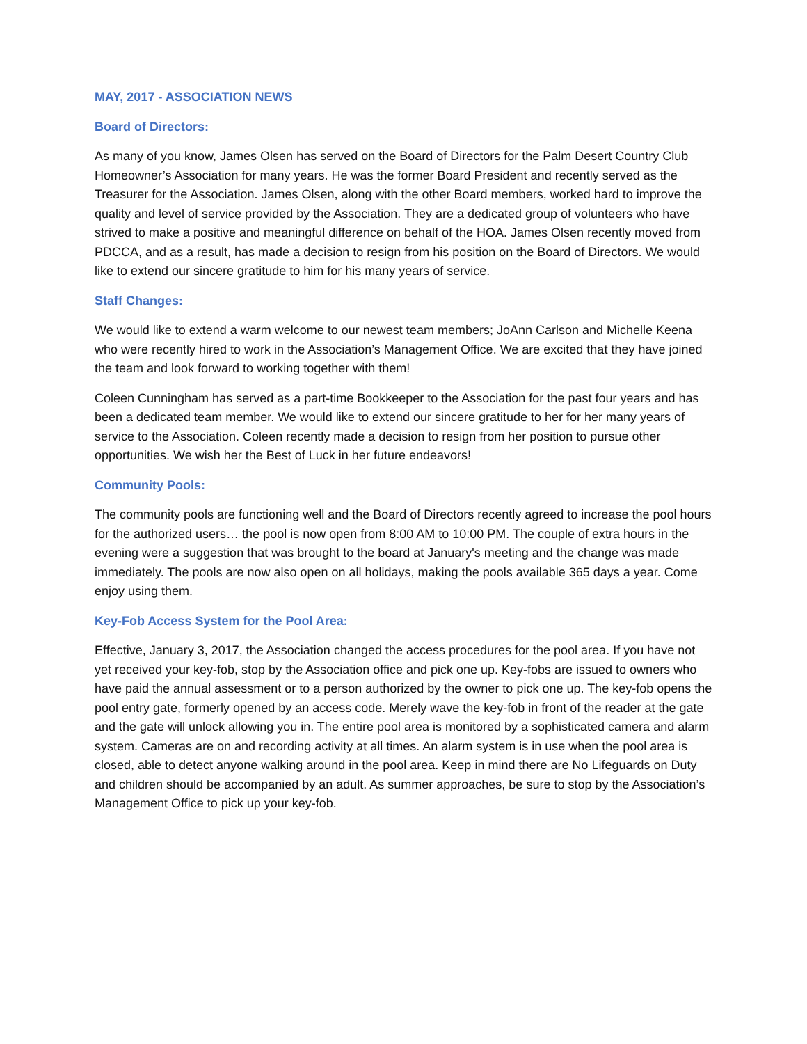MAY, 2017 - ASSOCIATION NEWS
Board of Directors:
As many of you know, James Olsen has served on the Board of Directors for the Palm Desert Country Club Homeowner’s Association for many years. He was the former Board President and recently served as the Treasurer for the Association. James Olsen, along with the other Board members, worked hard to improve the quality and level of service provided by the Association. They are a dedicated group of volunteers who have strived to make a positive and meaningful difference on behalf of the HOA. James Olsen recently moved from PDCCA, and as a result, has made a decision to resign from his position on the Board of Directors. We would like to extend our sincere gratitude to him for his many years of service.
Staff Changes:
We would like to extend a warm welcome to our newest team members; JoAnn Carlson and Michelle Keena who were recently hired to work in the Association’s Management Office. We are excited that they have joined the team and look forward to working together with them!
Coleen Cunningham has served as a part-time Bookkeeper to the Association for the past four years and has been a dedicated team member. We would like to extend our sincere gratitude to her for her many years of service to the Association. Coleen recently made a decision to resign from her position to pursue other opportunities. We wish her the Best of Luck in her future endeavors!
Community Pools:
The community pools are functioning well and the Board of Directors recently agreed to increase the pool hours for the authorized users… the pool is now open from 8:00 AM to 10:00 PM. The couple of extra hours in the evening were a suggestion that was brought to the board at January's meeting and the change was made immediately. The pools are now also open on all holidays, making the pools available 365 days a year. Come enjoy using them.
Key-Fob Access System for the Pool Area:
Effective, January 3, 2017, the Association changed the access procedures for the pool area. If you have not yet received your key-fob, stop by the Association office and pick one up. Key-fobs are issued to owners who have paid the annual assessment or to a person authorized by the owner to pick one up. The key-fob opens the pool entry gate, formerly opened by an access code. Merely wave the key-fob in front of the reader at the gate and the gate will unlock allowing you in. The entire pool area is monitored by a sophisticated camera and alarm system. Cameras are on and recording activity at all times. An alarm system is in use when the pool area is closed, able to detect anyone walking around in the pool area. Keep in mind there are No Lifeguards on Duty and children should be accompanied by an adult. As summer approaches, be sure to stop by the Association’s Management Office to pick up your key-fob.